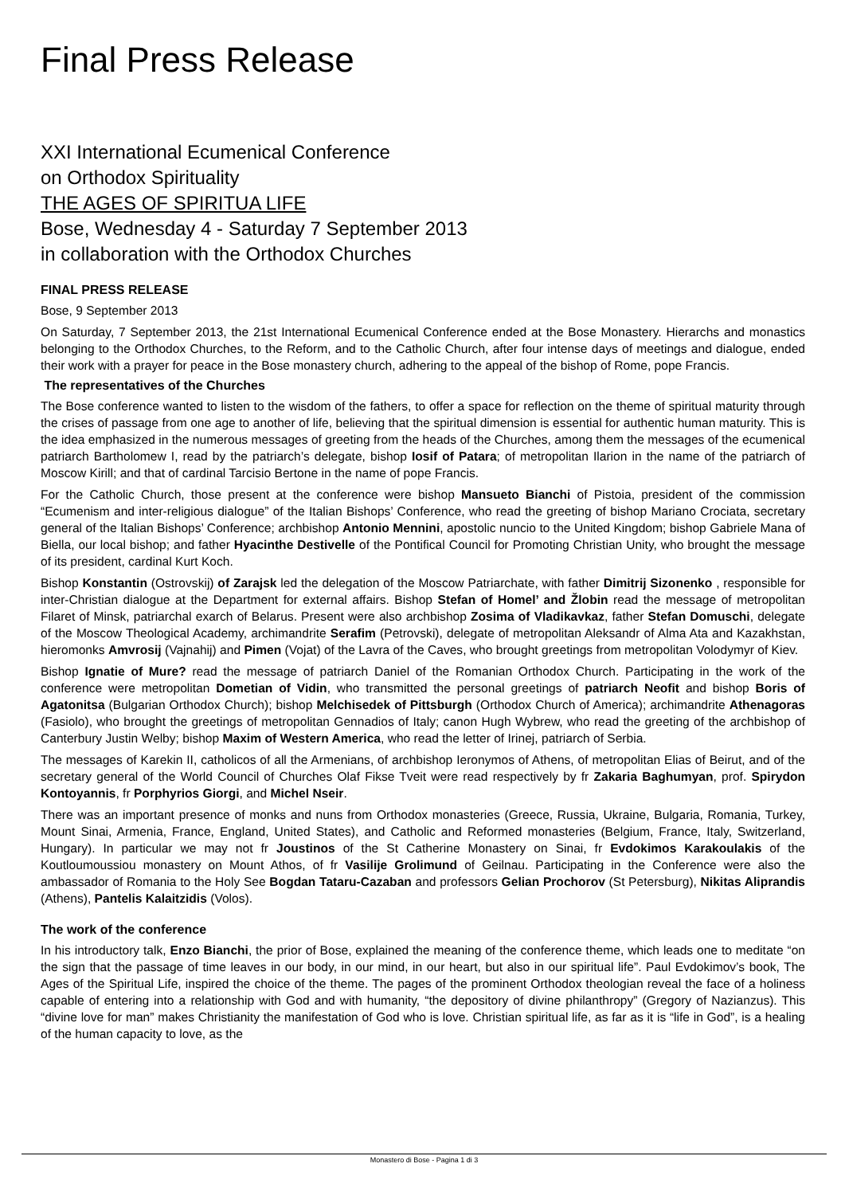Final Press Release
XXI International Ecumenical Conference
on Orthodox Spirituality
THE AGES OF SPIRITUA LIFE
Bose, Wednesday 4 - Saturday 7 September 2013
in collaboration with the Orthodox Churches
FINAL PRESS RELEASE
Bose, 9 September 2013
On Saturday, 7 September 2013, the 21st International Ecumenical Conference ended at the Bose Monastery. Hierarchs and monastics belonging to the Orthodox Churches, to the Reform, and to the Catholic Church, after four intense days of meetings and dialogue, ended their work with a prayer for peace in the Bose monastery church, adhering to the appeal of the bishop of Rome, pope Francis.
The representatives of the Churches
The Bose conference wanted to listen to the wisdom of the fathers, to offer a space for reflection on the theme of spiritual maturity through the crises of passage from one age to another of life, believing that the spiritual dimension is essential for authentic human maturity. This is the idea emphasized in the numerous messages of greeting from the heads of the Churches, among them the messages of the ecumenical patriarch Bartholomew I, read by the patriarch’s delegate, bishop Iosif of Patara; of metropolitan Ilarion in the name of the patriarch of Moscow Kirill; and that of cardinal Tarcisio Bertone in the name of pope Francis.
For the Catholic Church, those present at the conference were bishop Mansueto Bianchi of Pistoia, president of the commission “Ecumenism and inter-religious dialogue” of the Italian Bishops’ Conference, who read the greeting of bishop Mariano Crociata, secretary general of the Italian Bishops’ Conference; archbishop Antonio Mennini, apostolic nuncio to the United Kingdom; bishop Gabriele Mana of Biella, our local bishop; and father Hyacinthe Destivelle of the Pontifical Council for Promoting Christian Unity, who brought the message of its president, cardinal Kurt Koch.
Bishop Konstantin (Ostrovskij) of Zarajsk led the delegation of the Moscow Patriarchate, with father Dimitrij Sizonenko , responsible for inter-Christian dialogue at the Department for external affairs. Bishop Stefan of Homel’ and Žlobin read the message of metropolitan Filaret of Minsk, patriarchal exarch of Belarus. Present were also archbishop Zosima of Vladikavkaz, father Stefan Domuschi, delegate of the Moscow Theological Academy, archimandrite Serafim (Petrovski), delegate of metropolitan Aleksandr of Alma Ata and Kazakhstan, hieromonks Amvrosij (Vajnahij) and Pimen (Vojat) of the Lavra of the Caves, who brought greetings from metropolitan Volodymyr of Kiev.
Bishop Ignatie of Mure? read the message of patriarch Daniel of the Romanian Orthodox Church. Participating in the work of the conference were metropolitan Dometian of Vidin, who transmitted the personal greetings of patriarch Neofit and bishop Boris of Agatonitsa (Bulgarian Orthodox Church); bishop Melchisedek of Pittsburgh (Orthodox Church of America); archimandrite Athenagoras (Fasiolo), who brought the greetings of metropolitan Gennadios of Italy; canon Hugh Wybrew, who read the greeting of the archbishop of Canterbury Justin Welby; bishop Maxim of Western America, who read the letter of Irinej, patriarch of Serbia.
The messages of Karekin II, catholicos of all the Armenians, of archbishop Ieronymos of Athens, of metropolitan Elias of Beirut, and of the secretary general of the World Council of Churches Olaf Fikse Tveit were read respectively by fr Zakaria Baghumyan, prof. Spirydon Kontoyannis, fr Porphyrios Giorgi, and Michel Nseir.
There was an important presence of monks and nuns from Orthodox monasteries (Greece, Russia, Ukraine, Bulgaria, Romania, Turkey, Mount Sinai, Armenia, France, England, United States), and Catholic and Reformed monasteries (Belgium, France, Italy, Switzerland, Hungary). In particular we may not fr Joustinos of the St Catherine Monastery on Sinai, fr Evdokimos Karakoulakis of the Koutloumoussiou monastery on Mount Athos, of fr Vasilije Grolimund of Geilnau. Participating in the Conference were also the ambassador of Romania to the Holy See Bogdan Tataru-Cazaban and professors Gelian Prochorov (St Petersburg), Nikitas Aliprandis (Athens), Pantelis Kalaitzidis (Volos).
The work of the conference
In his introductory talk, Enzo Bianchi, the prior of Bose, explained the meaning of the conference theme, which leads one to meditate “on the sign that the passage of time leaves in our body, in our mind, in our heart, but also in our spiritual life”. Paul Evdokimov’s book, The Ages of the Spiritual Life, inspired the choice of the theme. The pages of the prominent Orthodox theologian reveal the face of a holiness capable of entering into a relationship with God and with humanity, “the depository of divine philanthropy” (Gregory of Nazianzus). This “divine love for man” makes Christianity the manifestation of God who is love. Christian spiritual life, as far as it is “life in God”, is a healing of the human capacity to love, as the
Monastero di Bose - Pagina 1 di 3